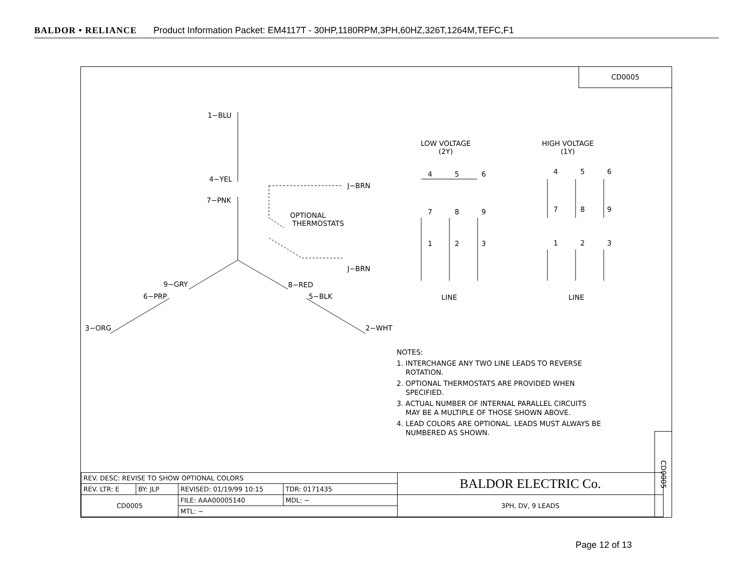BALDOR • RELIANCE Product Information Packet: EM4117T - 30HP,1180RPM,3PH,60HZ,326T,1264M,TEFC,F1
CD0005
1−BLU
4−YEL
7−PNK
J−BRN
OPTIONAL
THERMOSTATS
J−BRN
9−GRY 8−RED
6−PRP 5−BLK
3−ORG 2−WHT
LOW VOLTAGE
(2Y)
HIGH VOLTAGE
(1Y)
4 5 6
7 8 9
1 2 3
4 5 6
7 8 9
1 2 3
LINE LINE
NOTES:
1. INTERCHANGE ANY TWO LINE LEADS TO REVERSE
ROTATION.
2. OPTIONAL THERMOSTATS ARE PROVIDED WHEN
SPECIFIED.
3. ACTUAL NUMBER OF INTERNAL PARALLEL CIRCUITS
MAY BE A MULTIPLE OF THOSE SHOWN ABOVE.
4. LEAD COLORS ARE OPTIONAL. LEADS MUST ALWAYS BE
NUMBERED AS SHOWN.
| REV. DESC: REVISE TO SHOW OPTIONAL COLORS | | | | BALDOR ELECTRIC Co. |
| REV. LTR: E | BY: JLP | REVISED: 01/19/99 10:15 | TDR: 0171435 | |
| CD0005 | | FILE: AAA00005140 | MDL: − | 3PH, DV, 9 LEADS |
| | | MTL: − | | |
CD0005
Page 12 of 13